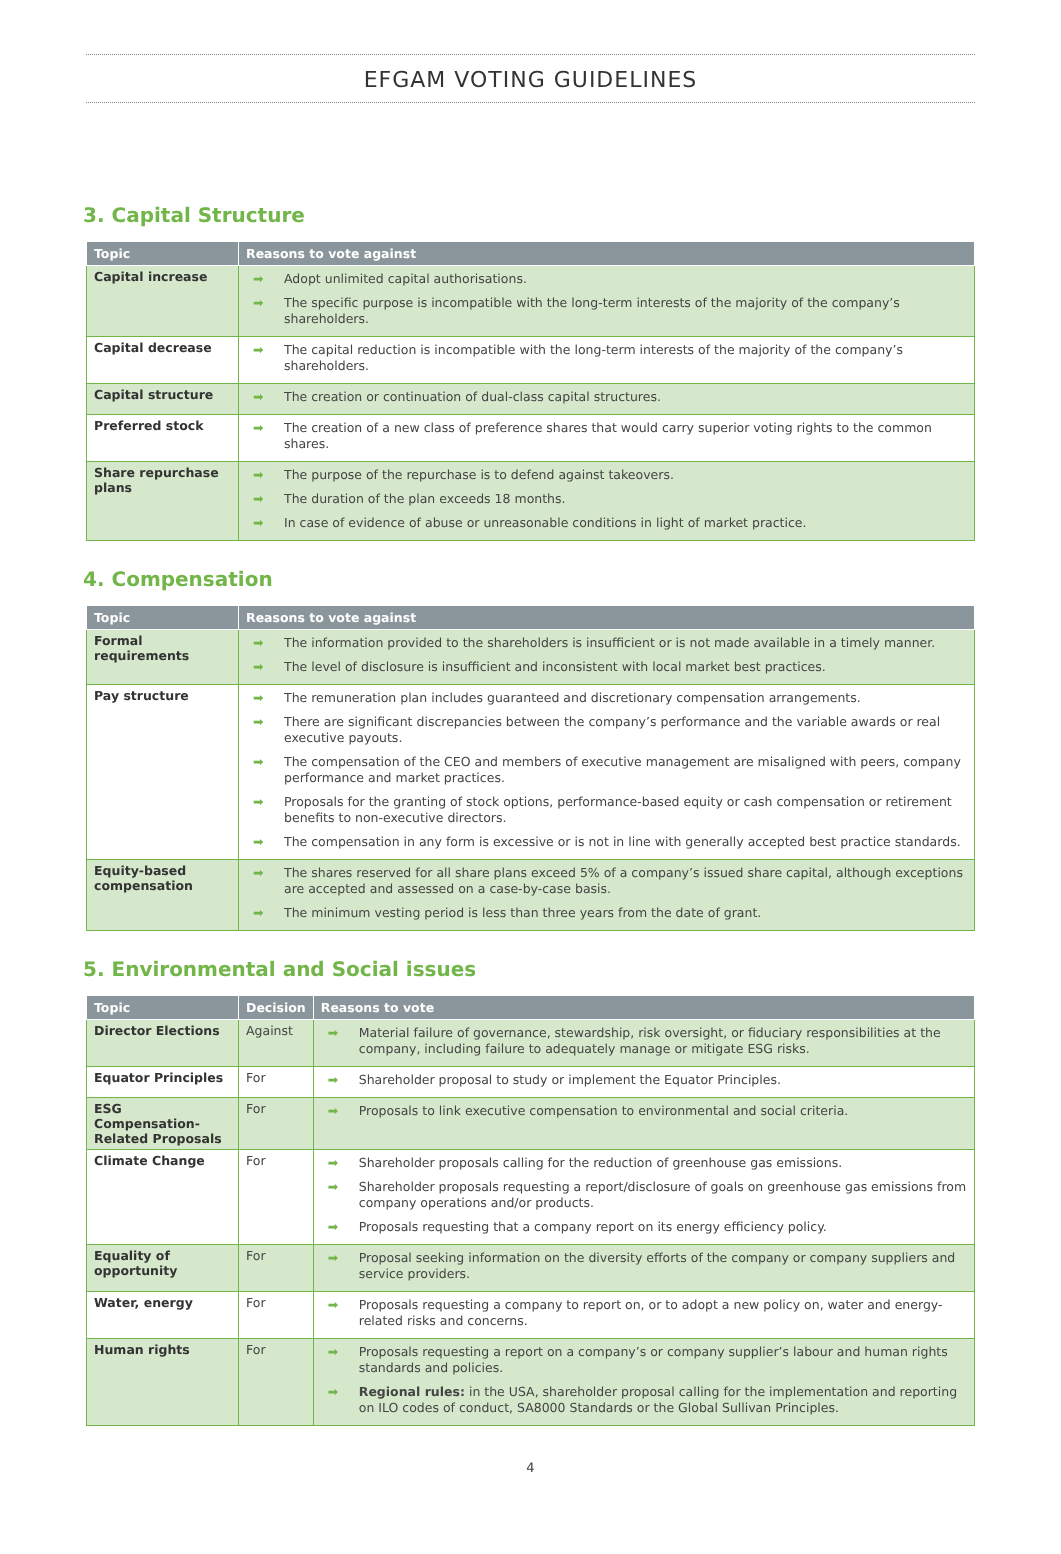EFGAM VOTING GUIDELINES
3. Capital Structure
| Topic | Reasons to vote against |
| --- | --- |
| Capital increase | ➡ Adopt unlimited capital authorisations. ➡ The specific purpose is incompatible with the long-term interests of the majority of the company’s shareholders. |
| Capital decrease | ➡ The capital reduction is incompatible with the long-term interests of the majority of the company’s shareholders. |
| Capital structure | ➡ The creation or continuation of dual-class capital structures. |
| Preferred stock | ➡ The creation of a new class of preference shares that would carry superior voting rights to the common shares. |
| Share repurchase plans | ➡ The purpose of the repurchase is to defend against takeovers. ➡ The duration of the plan exceeds 18 months. ➡ In case of evidence of abuse or unreasonable conditions in light of market practice. |
4. Compensation
| Topic | Reasons to vote against |
| --- | --- |
| Formal requirements | ➡ The information provided to the shareholders is insufficient or is not made available in a timely manner. ➡ The level of disclosure is insufficient and inconsistent with local market best practices. |
| Pay structure | ➡ The remuneration plan includes guaranteed and discretionary compensation arrangements. ➡ There are significant discrepancies between the company’s performance and the variable awards or real executive payouts. ➡ The compensation of the CEO and members of executive management are misaligned with peers, company performance and market practices. ➡ Proposals for the granting of stock options, performance-based equity or cash compensation or retirement benefits to non-executive directors. ➡ The compensation in any form is excessive or is not in line with generally accepted best practice standards. |
| Equity-based compensation | ➡ The shares reserved for all share plans exceed 5% of a company’s issued share capital, although exceptions are accepted and assessed on a case-by-case basis. ➡ The minimum vesting period is less than three years from the date of grant. |
5. Environmental and Social issues
| Topic | Decision | Reasons to vote |
| --- | --- | --- |
| Director Elections | Against | ➡ Material failure of governance, stewardship, risk oversight, or fiduciary responsibilities at the company, including failure to adequately manage or mitigate ESG risks. |
| Equator Principles | For | ➡ Shareholder proposal to study or implement the Equator Principles. |
| ESG Compensation-Related Proposals | For | ➡ Proposals to link executive compensation to environmental and social criteria. |
| Climate Change | For | ➡ Shareholder proposals calling for the reduction of greenhouse gas emissions. ➡ Shareholder proposals requesting a report/disclosure of goals on greenhouse gas emissions from company operations and/or products. ➡ Proposals requesting that a company report on its energy efficiency policy. |
| Equality of opportunity | For | ➡ Proposal seeking information on the diversity efforts of the company or company suppliers and service providers. |
| Water, energy | For | ➡ Proposals requesting a company to report on, or to adopt a new policy on, water and energy-related risks and concerns. |
| Human rights | For | ➡ Proposals requesting a report on a company’s or company supplier’s labour and human rights standards and policies. ➡ Regional rules: in the USA, shareholder proposal calling for the implementation and reporting on ILO codes of conduct, SA8000 Standards or the Global Sullivan Principles. |
4